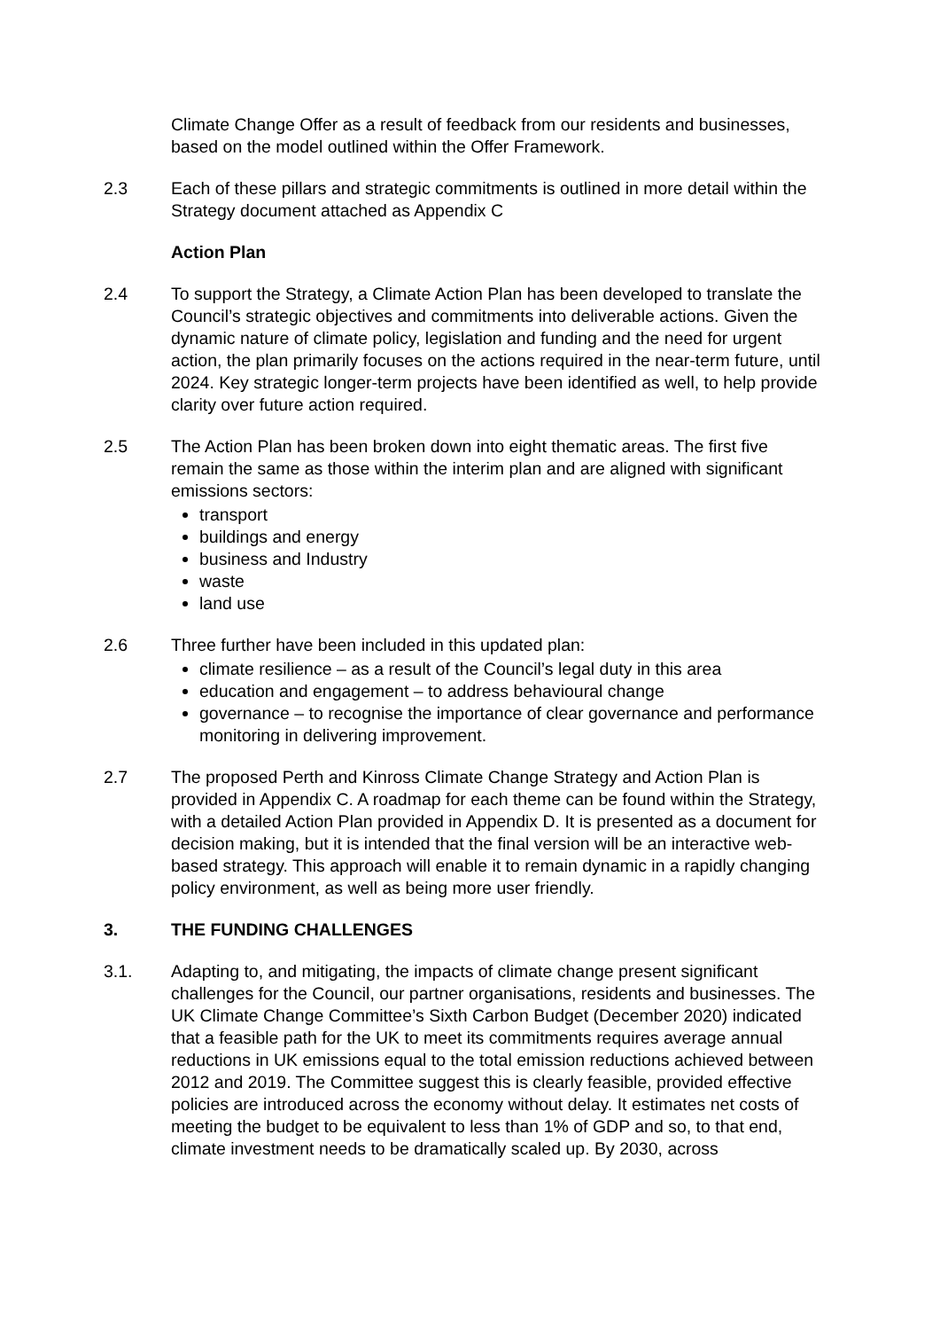Climate Change Offer as a result of feedback from our residents and businesses, based on the model outlined within the Offer Framework.
2.3 Each of these pillars and strategic commitments is outlined in more detail within the Strategy document attached as Appendix C
Action Plan
2.4 To support the Strategy, a Climate Action Plan has been developed to translate the Council’s strategic objectives and commitments into deliverable actions. Given the dynamic nature of climate policy, legislation and funding and the need for urgent action, the plan primarily focuses on the actions required in the near-term future, until 2024. Key strategic longer-term projects have been identified as well, to help provide clarity over future action required.
2.5 The Action Plan has been broken down into eight thematic areas. The first five remain the same as those within the interim plan and are aligned with significant emissions sectors:
transport
buildings and energy
business and Industry
waste
land use
2.6 Three further have been included in this updated plan:
climate resilience – as a result of the Council’s legal duty in this area
education and engagement – to address behavioural change
governance – to recognise the importance of clear governance and performance monitoring in delivering improvement.
2.7 The proposed Perth and Kinross Climate Change Strategy and Action Plan is provided in Appendix C. A roadmap for each theme can be found within the Strategy, with a detailed Action Plan provided in Appendix D. It is presented as a document for decision making, but it is intended that the final version will be an interactive web-based strategy. This approach will enable it to remain dynamic in a rapidly changing policy environment, as well as being more user friendly.
3. THE FUNDING CHALLENGES
3.1. Adapting to, and mitigating, the impacts of climate change present significant challenges for the Council, our partner organisations, residents and businesses. The UK Climate Change Committee’s Sixth Carbon Budget (December 2020) indicated that a feasible path for the UK to meet its commitments requires average annual reductions in UK emissions equal to the total emission reductions achieved between 2012 and 2019. The Committee suggest this is clearly feasible, provided effective policies are introduced across the economy without delay. It estimates net costs of meeting the budget to be equivalent to less than 1% of GDP and so, to that end, climate investment needs to be dramatically scaled up. By 2030, across